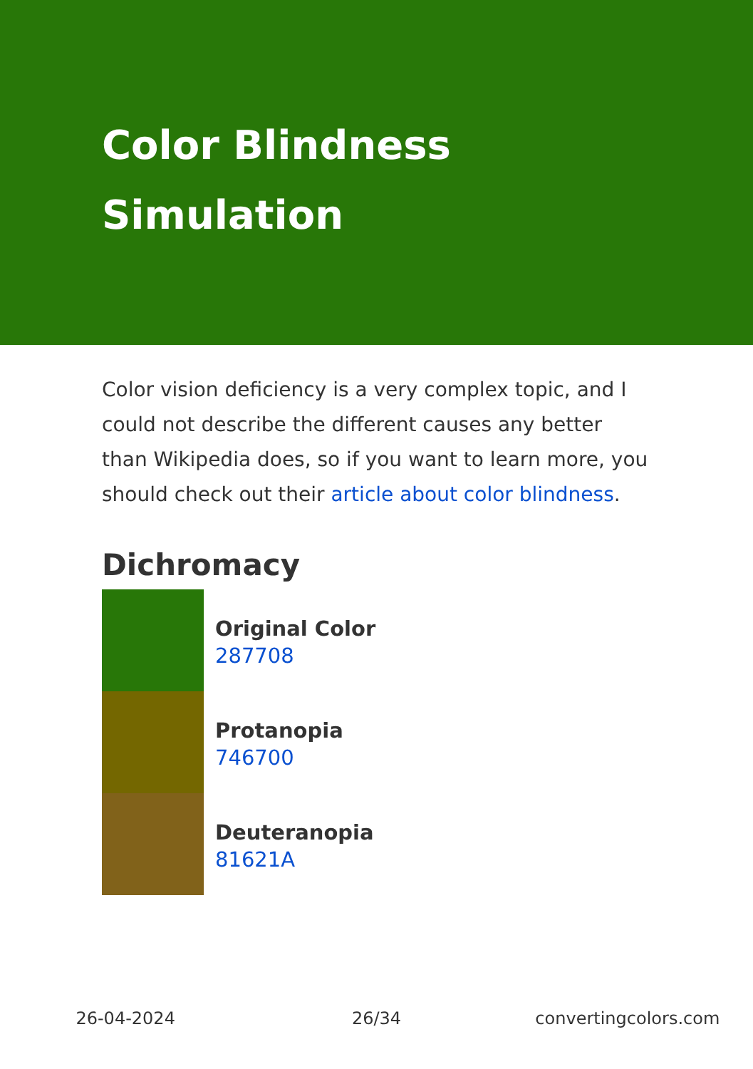Color Blindness
Simulation
Color vision deficiency is a very complex topic, and I could not describe the different causes any better than Wikipedia does, so if you want to learn more, you should check out their article about color blindness.
Dichromacy
Original Color
287708
Protanopia
746700
Deuteranopia
81621A
26-04-2024 26/34 convertingcolors.com